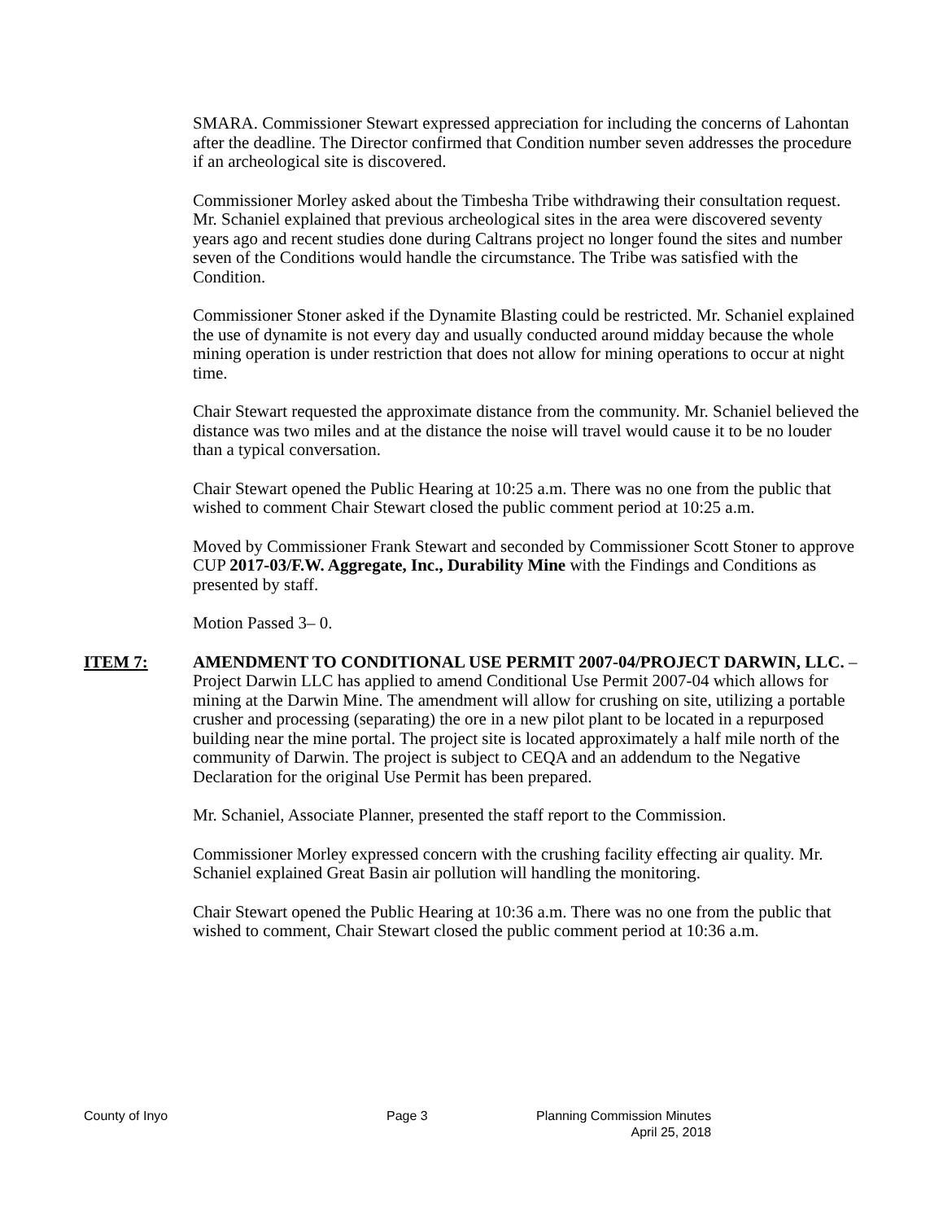SMARA. Commissioner Stewart expressed appreciation for including the concerns of Lahontan after the deadline. The Director confirmed that Condition number seven addresses the procedure if an archeological site is discovered.
Commissioner Morley asked about the Timbesha Tribe withdrawing their consultation request. Mr. Schaniel explained that previous archeological sites in the area were discovered seventy years ago and recent studies done during Caltrans project no longer found the sites and number seven of the Conditions would handle the circumstance. The Tribe was satisfied with the Condition.
Commissioner Stoner asked if the Dynamite Blasting could be restricted. Mr. Schaniel explained the use of dynamite is not every day and usually conducted around midday because the whole mining operation is under restriction that does not allow for mining operations to occur at night time.
Chair Stewart requested the approximate distance from the community. Mr. Schaniel believed the distance was two miles and at the distance the noise will travel would cause it to be no louder than a typical conversation.
Chair Stewart opened the Public Hearing at 10:25 a.m. There was no one from the public that wished to comment Chair Stewart closed the public comment period at 10:25 a.m.
Moved by Commissioner Frank Stewart and seconded by Commissioner Scott Stoner to approve CUP 2017-03/F.W. Aggregate, Inc., Durability Mine with the Findings and Conditions as presented by staff.
Motion Passed 3– 0.
ITEM 7: AMENDMENT TO CONDITIONAL USE PERMIT 2007-04/PROJECT DARWIN, LLC. – Project Darwin LLC has applied to amend Conditional Use Permit 2007-04 which allows for mining at the Darwin Mine. The amendment will allow for crushing on site, utilizing a portable crusher and processing (separating) the ore in a new pilot plant to be located in a repurposed building near the mine portal. The project site is located approximately a half mile north of the community of Darwin. The project is subject to CEQA and an addendum to the Negative Declaration for the original Use Permit has been prepared.
Mr. Schaniel, Associate Planner, presented the staff report to the Commission.
Commissioner Morley expressed concern with the crushing facility effecting air quality. Mr. Schaniel explained Great Basin air pollution will handling the monitoring.
Chair Stewart opened the Public Hearing at 10:36 a.m. There was no one from the public that wished to comment, Chair Stewart closed the public comment period at 10:36 a.m.
County of Inyo Page 3 Planning Commission Minutes
April 25, 2018